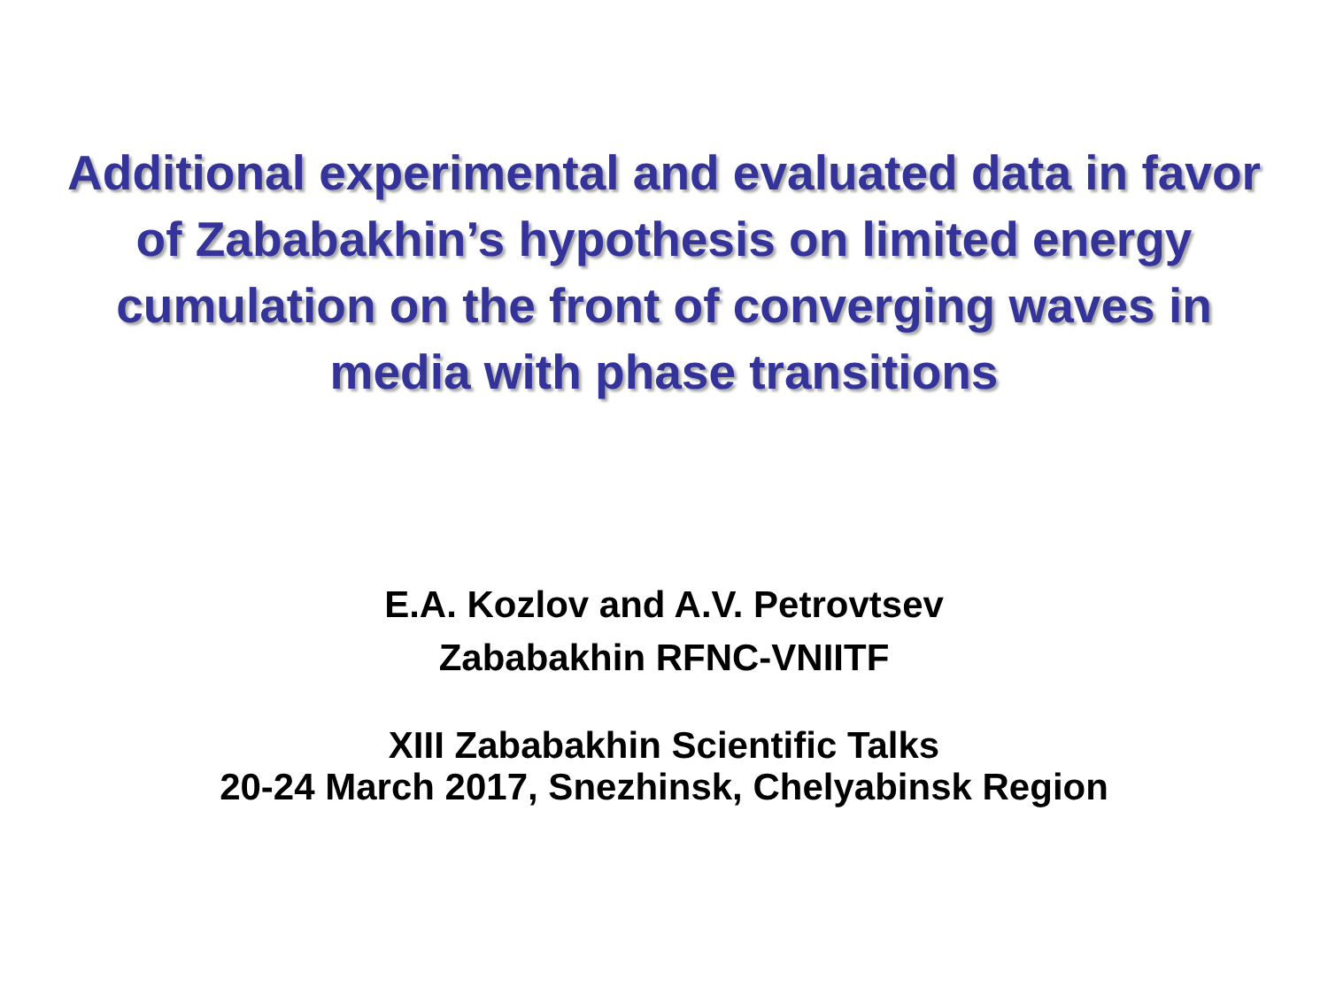Additional experimental and evaluated data in favor of Zababakhin’s hypothesis on limited energy cumulation on the front of converging waves in media with phase transitions
E.A. Kozlov and A.V. Petrovtsev
Zababakhin RFNC-VNIITF
XIII Zababakhin Scientific Talks
20-24 March 2017, Snezhinsk, Chelyabinsk Region